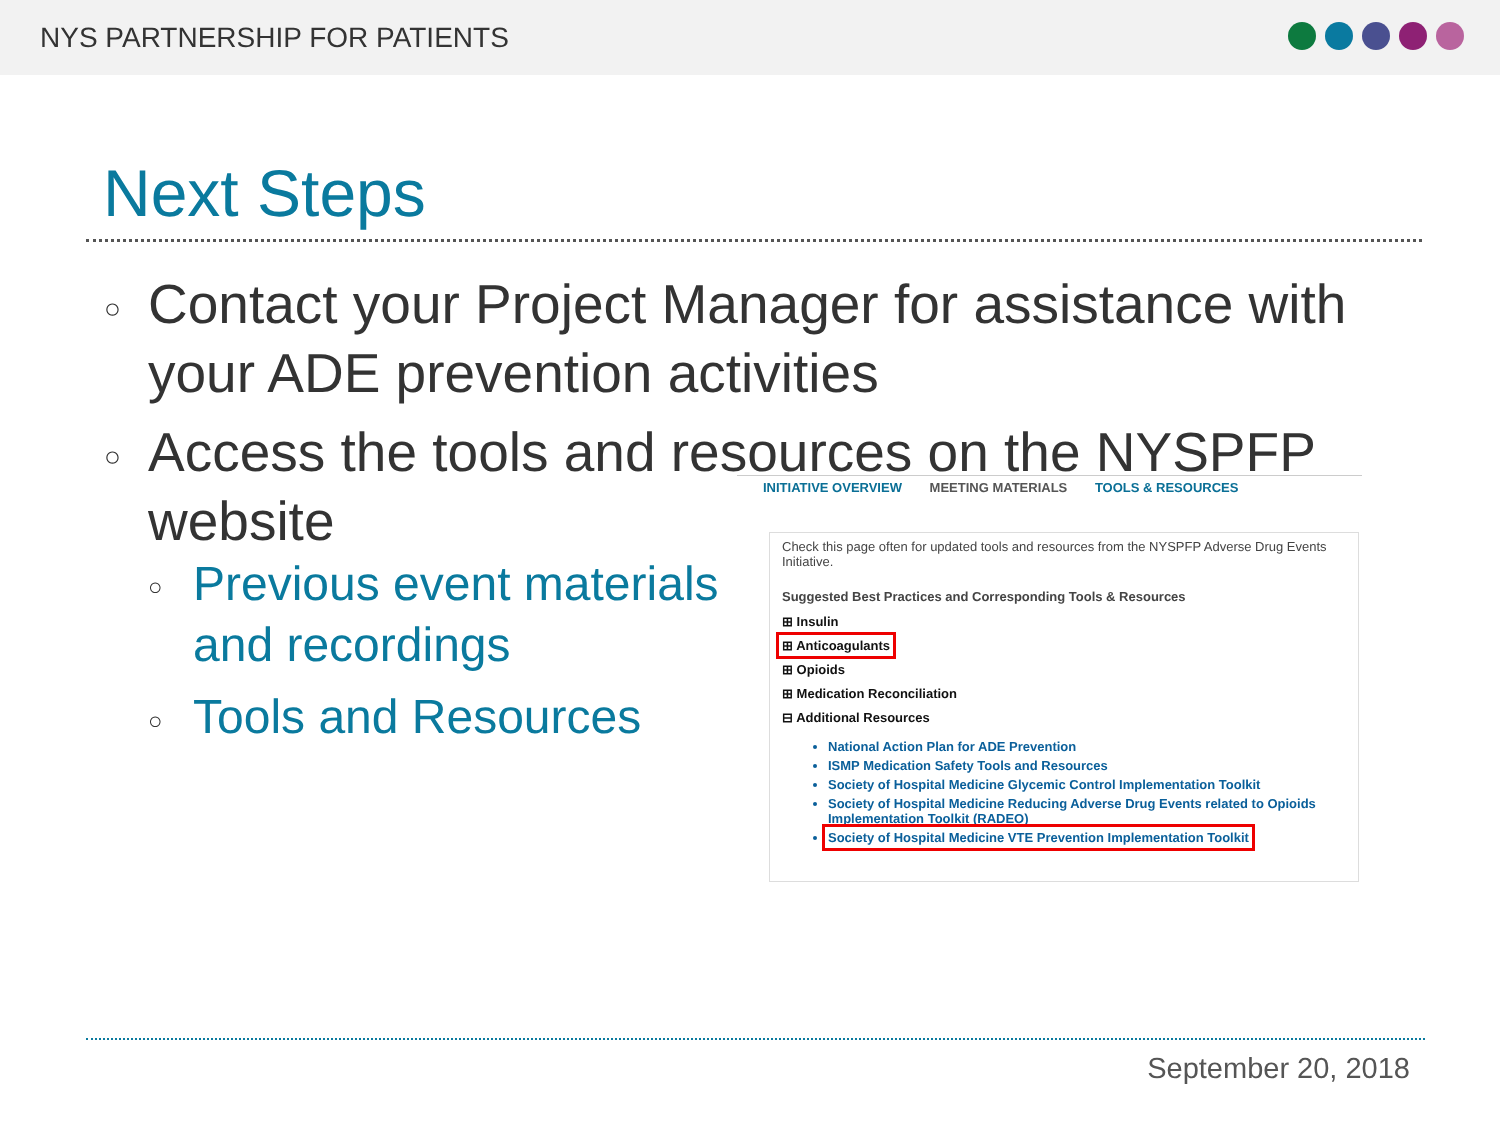NYS PARTNERSHIP FOR PATIENTS
Next Steps
○ Contact your Project Manager for assistance with your ADE prevention activities
○ Access the tools and resources on the NYSPFP website
○ Previous event materials and recordings
○ Tools and Resources
INITIATIVE OVERVIEW MEETING MATERIALS TOOLS & RESOURCES
Check this page often for updated tools and resources from the NYSPFP Adverse Drug Events Initiative.
Suggested Best Practices and Corresponding Tools & Resources
⊞ Insulin
⊞ Anticoagulants
⊞ Opioids
⊞ Medication Reconciliation
⊟ Additional Resources
National Action Plan for ADE Prevention
ISMP Medication Safety Tools and Resources
Society of Hospital Medicine Glycemic Control Implementation Toolkit
Society of Hospital Medicine Reducing Adverse Drug Events related to Opioids Implementation Toolkit (RADEO)
Society of Hospital Medicine VTE Prevention Implementation Toolkit
September 20, 2018